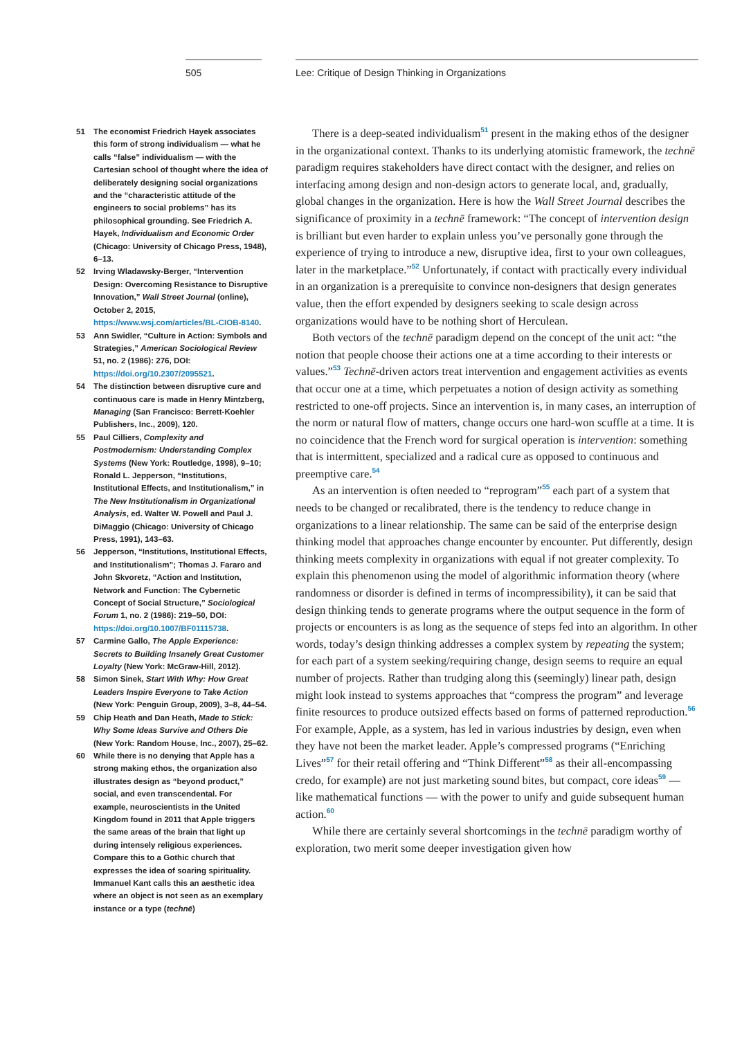505 Lee: Critique of Design Thinking in Organizations
51 The economist Friedrich Hayek associates this form of strong individualism — what he calls “false” individualism — with the Cartesian school of thought where the idea of deliberately designing social organizations and the “characteristic attitude of the engineers to social problems” has its philosophical grounding. See Friedrich A. Hayek, Individualism and Economic Order (Chicago: University of Chicago Press, 1948), 6–13.
52 Irving Wladawsky-Berger, “Intervention Design: Overcoming Resistance to Disruptive Innovation,” Wall Street Journal (online), October 2, 2015, https://www.wsj.com/articles/BL-CIOB-8140.
53 Ann Swidler, “Culture in Action: Symbols and Strategies,” American Sociological Review 51, no. 2 (1986): 276, DOI: https://doi.org/10.2307/2095521.
54 The distinction between disruptive cure and continuous care is made in Henry Mintzberg, Managing (San Francisco: Berrett-Koehler Publishers, Inc., 2009), 120.
55 Paul Cilliers, Complexity and Postmodernism: Understanding Complex Systems (New York: Routledge, 1998), 9–10; Ronald L. Jepperson, “Institutions, Institutional Effects, and Institutionalism,” in The New Institutionalism in Organizational Analysis, ed. Walter W. Powell and Paul J. DiMaggio (Chicago: University of Chicago Press, 1991), 143–63.
56 Jepperson, “Institutions, Institutional Effects, and Institutionalism”; Thomas J. Fararo and John Skvoretz, “Action and Institution, Network and Function: The Cybernetic Concept of Social Structure,” Sociological Forum 1, no. 2 (1986): 219–50, DOI: https://doi.org/10.1007/BF01115738.
57 Carmine Gallo, The Apple Experience: Secrets to Building Insanely Great Customer Loyalty (New York: McGraw-Hill, 2012).
58 Simon Sinek, Start With Why: How Great Leaders Inspire Everyone to Take Action (New York: Penguin Group, 2009), 3–8, 44–54.
59 Chip Heath and Dan Heath, Made to Stick: Why Some Ideas Survive and Others Die (New York: Random House, Inc., 2007), 25–62.
60 While there is no denying that Apple has a strong making ethos, the organization also illustrates design as “beyond product,” social, and even transcendental. For example, neuroscientists in the United Kingdom found in 2011 that Apple triggers the same areas of the brain that light up during intensely religious experiences. Compare this to a Gothic church that expresses the idea of soaring spirituality. Immanuel Kant calls this an aesthetic idea where an object is not seen as an exemplary instance or a type (technē)
There is a deep-seated individualism<sup>51</sup> present in the making ethos of the designer in the organizational context. Thanks to its underlying atomistic framework, the technē paradigm requires stakeholders have direct contact with the designer, and relies on interfacing among design and non-design actors to generate local, and, gradually, global changes in the organization. Here is how the Wall Street Journal describes the significance of proximity in a technē framework: “The concept of intervention design is brilliant but even harder to explain unless you’ve personally gone through the experience of trying to introduce a new, disruptive idea, first to your own colleagues, later in the marketplace.”<sup>52</sup> Unfortunately, if contact with practically every individual in an organization is a prerequisite to convince non-designers that design generates value, then the effort expended by designers seeking to scale design across organizations would have to be nothing short of Herculean.
Both vectors of the technē paradigm depend on the concept of the unit act: “the notion that people choose their actions one at a time according to their interests or values.”<sup>53</sup> Technē-driven actors treat intervention and engagement activities as events that occur one at a time, which perpetuates a notion of design activity as something restricted to one-off projects. Since an intervention is, in many cases, an interruption of the norm or natural flow of matters, change occurs one hard-won scuffle at a time. It is no coincidence that the French word for surgical operation is intervention: something that is intermittent, specialized and a radical cure as opposed to continuous and preemptive care.<sup>54</sup>
As an intervention is often needed to “reprogram”<sup>55</sup> each part of a system that needs to be changed or recalibrated, there is the tendency to reduce change in organizations to a linear relationship. The same can be said of the enterprise design thinking model that approaches change encounter by encounter. Put differently, design thinking meets complexity in organizations with equal if not greater complexity. To explain this phenomenon using the model of algorithmic information theory (where randomness or disorder is defined in terms of incompressibility), it can be said that design thinking tends to generate programs where the output sequence in the form of projects or encounters is as long as the sequence of steps fed into an algorithm. In other words, today’s design thinking addresses a complex system by repeating the system; for each part of a system seeking/requiring change, design seems to require an equal number of projects. Rather than trudging along this (seemingly) linear path, design might look instead to systems approaches that “compress the program” and leverage finite resources to produce outsized effects based on forms of patterned reproduction.<sup>56</sup> For example, Apple, as a system, has led in various industries by design, even when they have not been the market leader. Apple’s compressed programs (“Enriching Lives”<sup>57</sup> for their retail offering and “Think Different”<sup>58</sup> as their all-encompassing credo, for example) are not just marketing sound bites, but compact, core ideas<sup>59</sup> — like mathematical functions — with the power to unify and guide subsequent human action.<sup>60</sup>
While there are certainly several shortcomings in the technē paradigm worthy of exploration, two merit some deeper investigation given how